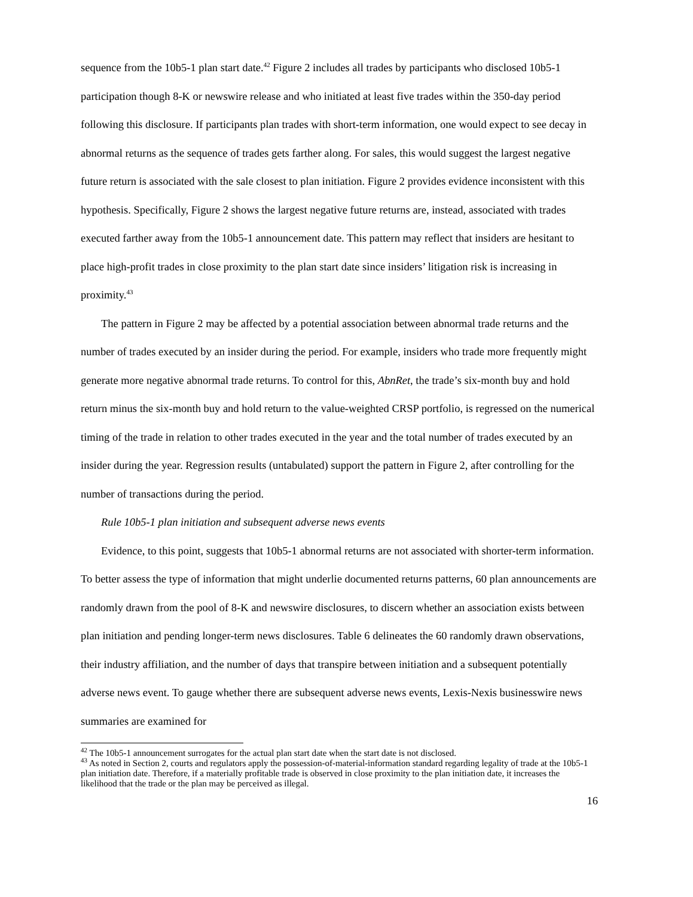sequence from the 10b5-1 plan start date.<sup>42</sup> Figure 2 includes all trades by participants who disclosed 10b5-1 participation though 8-K or newswire release and who initiated at least five trades within the 350-day period following this disclosure. If participants plan trades with short-term information, one would expect to see decay in abnormal returns as the sequence of trades gets farther along. For sales, this would suggest the largest negative future return is associated with the sale closest to plan initiation. Figure 2 provides evidence inconsistent with this hypothesis. Specifically, Figure 2 shows the largest negative future returns are, instead, associated with trades executed farther away from the 10b5-1 announcement date. This pattern may reflect that insiders are hesitant to place high-profit trades in close proximity to the plan start date since insiders’ litigation risk is increasing in proximity.<sup>43</sup>
The pattern in Figure 2 may be affected by a potential association between abnormal trade returns and the number of trades executed by an insider during the period. For example, insiders who trade more frequently might generate more negative abnormal trade returns. To control for this, AbnRet, the trade’s six-month buy and hold return minus the six-month buy and hold return to the value-weighted CRSP portfolio, is regressed on the numerical timing of the trade in relation to other trades executed in the year and the total number of trades executed by an insider during the year. Regression results (untabulated) support the pattern in Figure 2, after controlling for the number of transactions during the period.
Rule 10b5-1 plan initiation and subsequent adverse news events
Evidence, to this point, suggests that 10b5-1 abnormal returns are not associated with shorter-term information. To better assess the type of information that might underlie documented returns patterns, 60 plan announcements are randomly drawn from the pool of 8-K and newswire disclosures, to discern whether an association exists between plan initiation and pending longer-term news disclosures. Table 6 delineates the 60 randomly drawn observations, their industry affiliation, and the number of days that transpire between initiation and a subsequent potentially adverse news event. To gauge whether there are subsequent adverse news events, Lexis-Nexis businesswire news summaries are examined for
<sup>42</sup> The 10b5-1 announcement surrogates for the actual plan start date when the start date is not disclosed.
<sup>43</sup> As noted in Section 2, courts and regulators apply the possession-of-material-information standard regarding legality of trade at the 10b5-1 plan initiation date. Therefore, if a materially profitable trade is observed in close proximity to the plan initiation date, it increases the likelihood that the trade or the plan may be perceived as illegal.
16